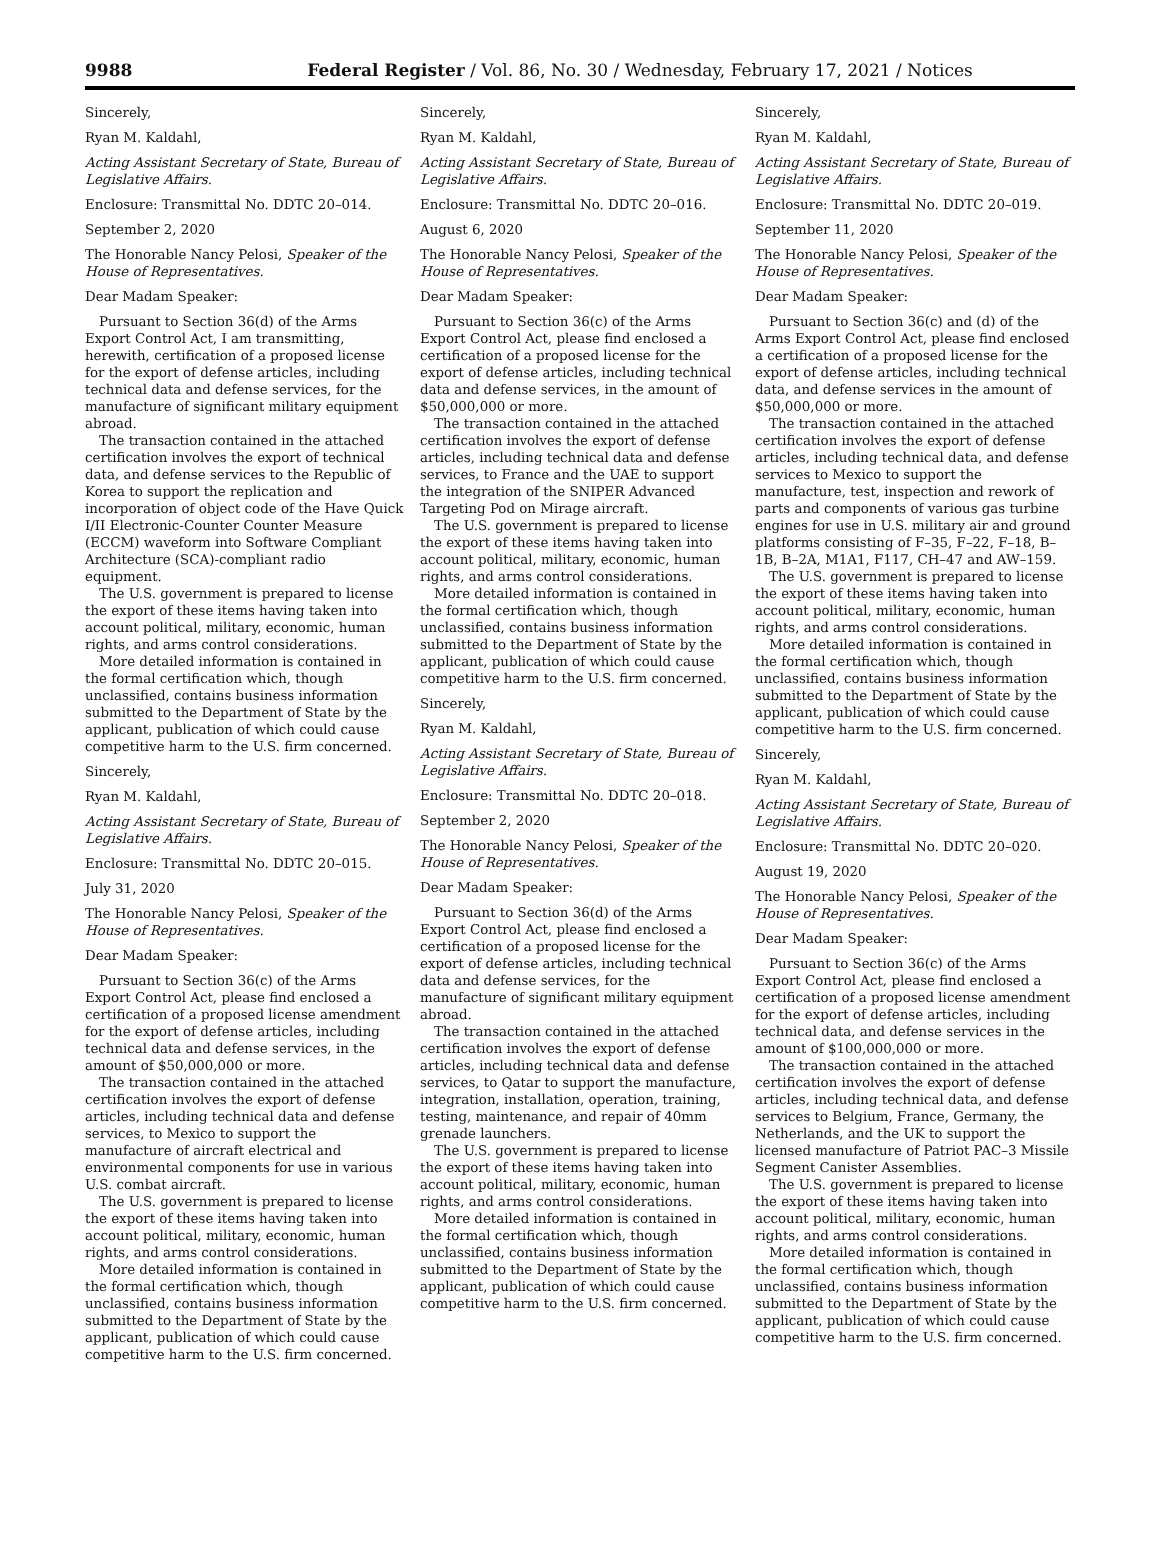9988 Federal Register / Vol. 86, No. 30 / Wednesday, February 17, 2021 / Notices
Sincerely,
Ryan M. Kaldahl,
Acting Assistant Secretary of State, Bureau of Legislative Affairs.
Enclosure: Transmittal No. DDTC 20–014.
September 2, 2020
The Honorable Nancy Pelosi, Speaker of the House of Representatives.
Dear Madam Speaker:
Pursuant to Section 36(d) of the Arms Export Control Act, I am transmitting, herewith, certification of a proposed license for the export of defense articles, including technical data and defense services, for the manufacture of significant military equipment abroad.
The transaction contained in the attached certification involves the export of technical data, and defense services to the Republic of Korea to support the replication and incorporation of object code of the Have Quick I/II Electronic-Counter Counter Measure (ECCM) waveform into Software Compliant Architecture (SCA)-compliant radio equipment.
The U.S. government is prepared to license the export of these items having taken into account political, military, economic, human rights, and arms control considerations.
More detailed information is contained in the formal certification which, though unclassified, contains business information submitted to the Department of State by the applicant, publication of which could cause competitive harm to the U.S. firm concerned.
Sincerely,
Ryan M. Kaldahl,
Acting Assistant Secretary of State, Bureau of Legislative Affairs.
Enclosure: Transmittal No. DDTC 20–015.
July 31, 2020
The Honorable Nancy Pelosi, Speaker of the House of Representatives.
Dear Madam Speaker:
Pursuant to Section 36(c) of the Arms Export Control Act, please find enclosed a certification of a proposed license amendment for the export of defense articles, including technical data and defense services, in the amount of $50,000,000 or more.
The transaction contained in the attached certification involves the export of defense articles, including technical data and defense services, to Mexico to support the manufacture of aircraft electrical and environmental components for use in various U.S. combat aircraft.
The U.S. government is prepared to license the export of these items having taken into account political, military, economic, human rights, and arms control considerations.
More detailed information is contained in the formal certification which, though unclassified, contains business information submitted to the Department of State by the applicant, publication of which could cause competitive harm to the U.S. firm concerned.
Sincerely,
Ryan M. Kaldahl,
Acting Assistant Secretary of State, Bureau of Legislative Affairs.
Enclosure: Transmittal No. DDTC 20–016.
August 6, 2020
The Honorable Nancy Pelosi, Speaker of the House of Representatives.
Dear Madam Speaker:
Pursuant to Section 36(c) of the Arms Export Control Act, please find enclosed a certification of a proposed license for the export of defense articles, including technical data and defense services, in the amount of $50,000,000 or more.
The transaction contained in the attached certification involves the export of defense articles, including technical data and defense services, to France and the UAE to support the integration of the SNIPER Advanced Targeting Pod on Mirage aircraft.
The U.S. government is prepared to license the export of these items having taken into account political, military, economic, human rights, and arms control considerations.
More detailed information is contained in the formal certification which, though unclassified, contains business information submitted to the Department of State by the applicant, publication of which could cause competitive harm to the U.S. firm concerned.
Sincerely,
Ryan M. Kaldahl,
Acting Assistant Secretary of State, Bureau of Legislative Affairs.
Enclosure: Transmittal No. DDTC 20–018.
September 2, 2020
The Honorable Nancy Pelosi, Speaker of the House of Representatives.
Dear Madam Speaker:
Pursuant to Section 36(d) of the Arms Export Control Act, please find enclosed a certification of a proposed license for the export of defense articles, including technical data and defense services, for the manufacture of significant military equipment abroad.
The transaction contained in the attached certification involves the export of defense articles, including technical data and defense services, to Qatar to support the manufacture, integration, installation, operation, training, testing, maintenance, and repair of 40mm grenade launchers.
The U.S. government is prepared to license the export of these items having taken into account political, military, economic, human rights, and arms control considerations.
More detailed information is contained in the formal certification which, though unclassified, contains business information submitted to the Department of State by the applicant, publication of which could cause competitive harm to the U.S. firm concerned.
Sincerely,
Ryan M. Kaldahl,
Acting Assistant Secretary of State, Bureau of Legislative Affairs.
Enclosure: Transmittal No. DDTC 20–019.
September 11, 2020
The Honorable Nancy Pelosi, Speaker of the House of Representatives.
Dear Madam Speaker:
Pursuant to Section 36(c) and (d) of the Arms Export Control Act, please find enclosed a certification of a proposed license for the export of defense articles, including technical data, and defense services in the amount of $50,000,000 or more.
The transaction contained in the attached certification involves the export of defense articles, including technical data, and defense services to Mexico to support the manufacture, test, inspection and rework of parts and components of various gas turbine engines for use in U.S. military air and ground platforms consisting of F–35, F–22, F–18, B–1B, B–2A, M1A1, F117, CH–47 and AW–159.
The U.S. government is prepared to license the export of these items having taken into account political, military, economic, human rights, and arms control considerations.
More detailed information is contained in the formal certification which, though unclassified, contains business information submitted to the Department of State by the applicant, publication of which could cause competitive harm to the U.S. firm concerned.
Sincerely,
Ryan M. Kaldahl,
Acting Assistant Secretary of State, Bureau of Legislative Affairs.
Enclosure: Transmittal No. DDTC 20–020.
August 19, 2020
The Honorable Nancy Pelosi, Speaker of the House of Representatives.
Dear Madam Speaker:
Pursuant to Section 36(c) of the Arms Export Control Act, please find enclosed a certification of a proposed license amendment for the export of defense articles, including technical data, and defense services in the amount of $100,000,000 or more.
The transaction contained in the attached certification involves the export of defense articles, including technical data, and defense services to Belgium, France, Germany, the Netherlands, and the UK to support the licensed manufacture of Patriot PAC–3 Missile Segment Canister Assemblies.
The U.S. government is prepared to license the export of these items having taken into account political, military, economic, human rights, and arms control considerations.
More detailed information is contained in the formal certification which, though unclassified, contains business information submitted to the Department of State by the applicant, publication of which could cause competitive harm to the U.S. firm concerned.